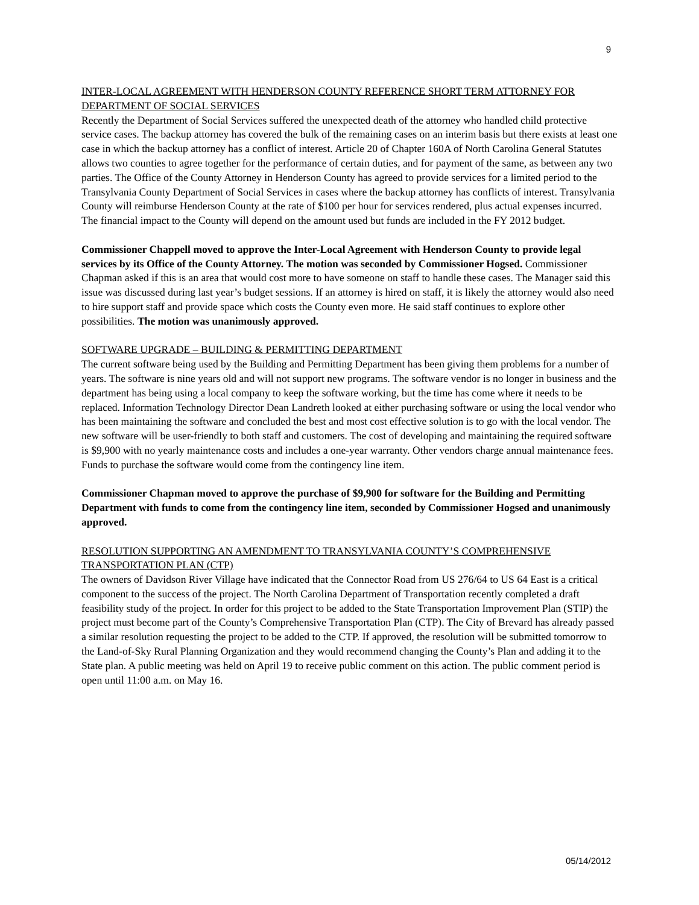9
INTER-LOCAL AGREEMENT WITH HENDERSON COUNTY REFERENCE SHORT TERM ATTORNEY FOR DEPARTMENT OF SOCIAL SERVICES
Recently the Department of Social Services suffered the unexpected death of the attorney who handled child protective service cases. The backup attorney has covered the bulk of the remaining cases on an interim basis but there exists at least one case in which the backup attorney has a conflict of interest. Article 20 of Chapter 160A of North Carolina General Statutes allows two counties to agree together for the performance of certain duties, and for payment of the same, as between any two parties. The Office of the County Attorney in Henderson County has agreed to provide services for a limited period to the Transylvania County Department of Social Services in cases where the backup attorney has conflicts of interest. Transylvania County will reimburse Henderson County at the rate of $100 per hour for services rendered, plus actual expenses incurred. The financial impact to the County will depend on the amount used but funds are included in the FY 2012 budget.
Commissioner Chappell moved to approve the Inter-Local Agreement with Henderson County to provide legal services by its Office of the County Attorney. The motion was seconded by Commissioner Hogsed. Commissioner Chapman asked if this is an area that would cost more to have someone on staff to handle these cases. The Manager said this issue was discussed during last year’s budget sessions. If an attorney is hired on staff, it is likely the attorney would also need to hire support staff and provide space which costs the County even more. He said staff continues to explore other possibilities. The motion was unanimously approved.
SOFTWARE UPGRADE – BUILDING & PERMITTING DEPARTMENT
The current software being used by the Building and Permitting Department has been giving them problems for a number of years. The software is nine years old and will not support new programs. The software vendor is no longer in business and the department has being using a local company to keep the software working, but the time has come where it needs to be replaced. Information Technology Director Dean Landreth looked at either purchasing software or using the local vendor who has been maintaining the software and concluded the best and most cost effective solution is to go with the local vendor. The new software will be user-friendly to both staff and customers. The cost of developing and maintaining the required software is $9,900 with no yearly maintenance costs and includes a one-year warranty. Other vendors charge annual maintenance fees. Funds to purchase the software would come from the contingency line item.
Commissioner Chapman moved to approve the purchase of $9,900 for software for the Building and Permitting Department with funds to come from the contingency line item, seconded by Commissioner Hogsed and unanimously approved.
RESOLUTION SUPPORTING AN AMENDMENT TO TRANSYLVANIA COUNTY’S COMPREHENSIVE TRANSPORTATION PLAN (CTP)
The owners of Davidson River Village have indicated that the Connector Road from US 276/64 to US 64 East is a critical component to the success of the project. The North Carolina Department of Transportation recently completed a draft feasibility study of the project. In order for this project to be added to the State Transportation Improvement Plan (STIP) the project must become part of the County’s Comprehensive Transportation Plan (CTP). The City of Brevard has already passed a similar resolution requesting the project to be added to the CTP. If approved, the resolution will be submitted tomorrow to the Land-of-Sky Rural Planning Organization and they would recommend changing the County’s Plan and adding it to the State plan. A public meeting was held on April 19 to receive public comment on this action. The public comment period is open until 11:00 a.m. on May 16.
05/14/2012